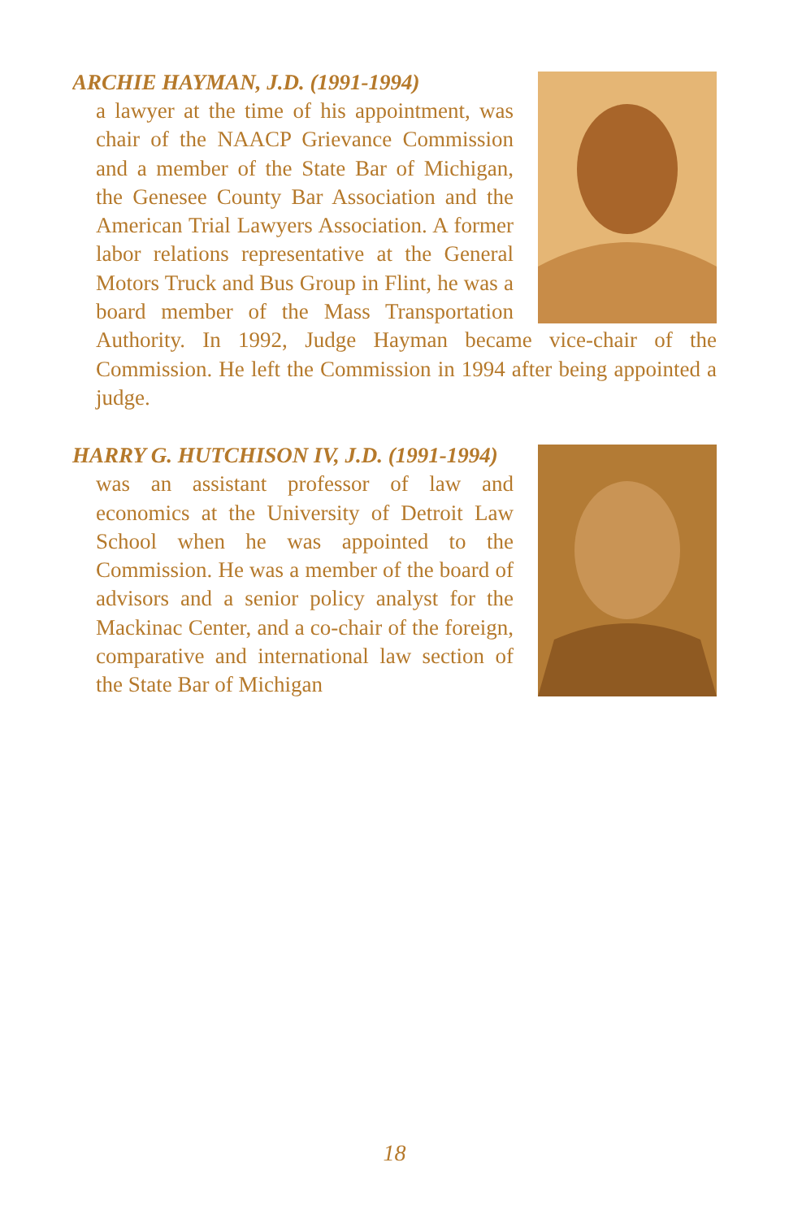ARCHIE HAYMAN, J.D. (1991-1994)
a lawyer at the time of his appointment, was chair of the NAACP Grievance Commission and a member of the State Bar of Michigan, the Genesee County Bar Association and the American Trial Lawyers Association. A former labor relations representative at the General Motors Truck and Bus Group in Flint, he was a board member of the Mass Transportation Authority. In 1992, Judge Hayman became vice-chair of the Commission. He left the Commission in 1994 after being appointed a judge.
HARRY G. HUTCHISON IV, J.D. (1991-1994)
was an assistant professor of law and economics at the University of Detroit Law School when he was appointed to the Commission. He was a member of the board of advisors and a senior policy analyst for the Mackinac Center, and a co-chair of the foreign, comparative and international law section of the State Bar of Michigan
18